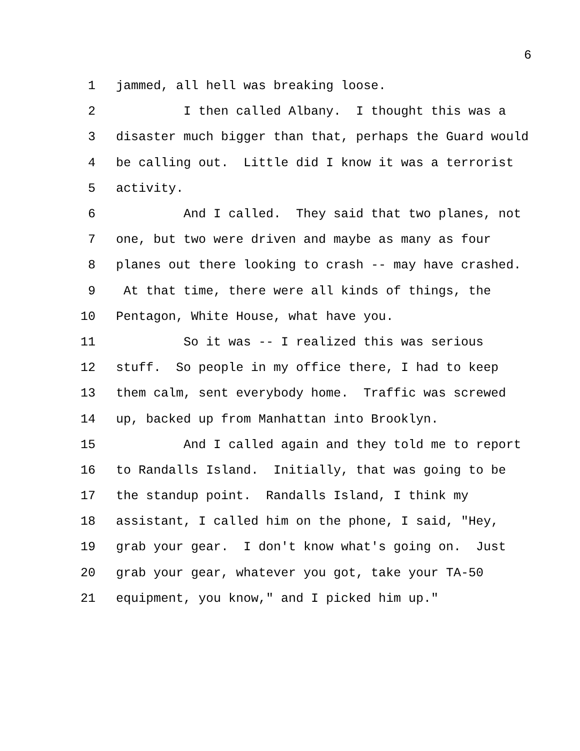6
1 jammed, all hell was breaking loose.
2 I then called Albany. I thought this was a
3 disaster much bigger than that, perhaps the Guard would
4 be calling out. Little did I know it was a terrorist
5 activity.
6 And I called. They said that two planes, not
7 one, but two were driven and maybe as many as four
8 planes out there looking to crash -- may have crashed.
9 At that time, there were all kinds of things, the
10 Pentagon, White House, what have you.
11 So it was -- I realized this was serious
12 stuff. So people in my office there, I had to keep
13 them calm, sent everybody home. Traffic was screwed
14 up, backed up from Manhattan into Brooklyn.
15 And I called again and they told me to report
16 to Randalls Island. Initially, that was going to be
17 the standup point. Randalls Island, I think my
18 assistant, I called him on the phone, I said, "Hey,
19 grab your gear. I don't know what's going on. Just
20 grab your gear, whatever you got, take your TA-50
21 equipment, you know," and I picked him up."